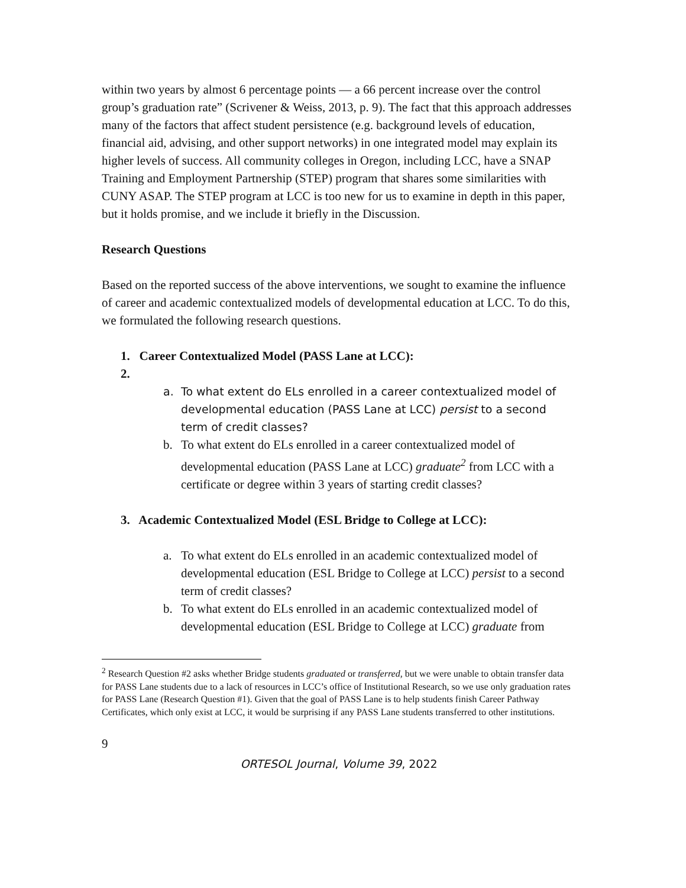within two years by almost 6 percentage points — a 66 percent increase over the control group’s graduation rate” (Scrivener & Weiss, 2013, p. 9). The fact that this approach addresses many of the factors that affect student persistence (e.g. background levels of education, financial aid, advising, and other support networks) in one integrated model may explain its higher levels of success. All community colleges in Oregon, including LCC, have a SNAP Training and Employment Partnership (STEP) program that shares some similarities with CUNY ASAP. The STEP program at LCC is too new for us to examine in depth in this paper, but it holds promise, and we include it briefly in the Discussion.
Research Questions
Based on the reported success of the above interventions, we sought to examine the influence of career and academic contextualized models of developmental education at LCC. To do this, we formulated the following research questions.
1. Career Contextualized Model (PASS Lane at LCC):
2.
a. To what extent do ELs enrolled in a career contextualized model of developmental education (PASS Lane at LCC) persist to a second term of credit classes?
b. To what extent do ELs enrolled in a career contextualized model of developmental education (PASS Lane at LCC) graduate<sup>2</sup> from LCC with a certificate or degree within 3 years of starting credit classes?
3. Academic Contextualized Model (ESL Bridge to College at LCC):
a. To what extent do ELs enrolled in an academic contextualized model of developmental education (ESL Bridge to College at LCC) persist to a second term of credit classes?
b. To what extent do ELs enrolled in an academic contextualized model of developmental education (ESL Bridge to College at LCC) graduate from
<sup>2</sup> Research Question #2 asks whether Bridge students graduated or transferred, but we were unable to obtain transfer data for PASS Lane students due to a lack of resources in LCC’s office of Institutional Research, so we use only graduation rates for PASS Lane (Research Question #1). Given that the goal of PASS Lane is to help students finish Career Pathway Certificates, which only exist at LCC, it would be surprising if any PASS Lane students transferred to other institutions.
9
ORTESOL Journal, Volume 39, 2022